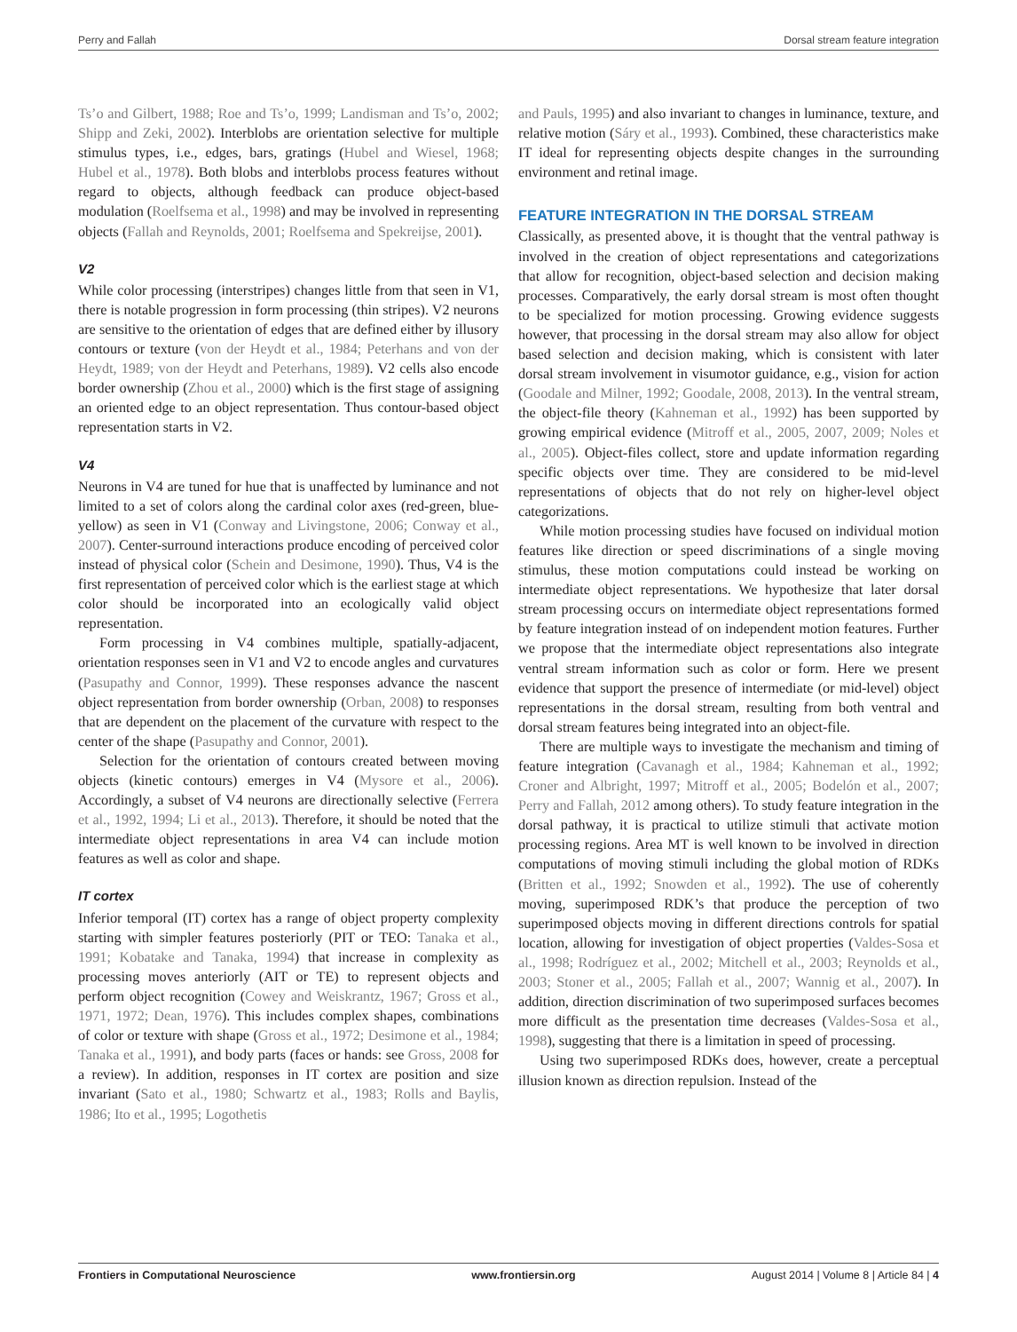Perry and Fallah Dorsal stream feature integration
Ts’o and Gilbert, 1988; Roe and Ts’o, 1999; Landisman and Ts’o, 2002; Shipp and Zeki, 2002). Interblobs are orientation selective for multiple stimulus types, i.e., edges, bars, gratings (Hubel and Wiesel, 1968; Hubel et al., 1978). Both blobs and interblobs process features without regard to objects, although feedback can produce object-based modulation (Roelfsema et al., 1998) and may be involved in representing objects (Fallah and Reynolds, 2001; Roelfsema and Spekreijse, 2001).
V2
While color processing (interstripes) changes little from that seen in V1, there is notable progression in form processing (thin stripes). V2 neurons are sensitive to the orientation of edges that are defined either by illusory contours or texture (von der Heydt et al., 1984; Peterhans and von der Heydt, 1989; von der Heydt and Peterhans, 1989). V2 cells also encode border ownership (Zhou et al., 2000) which is the first stage of assigning an oriented edge to an object representation. Thus contour-based object representation starts in V2.
V4
Neurons in V4 are tuned for hue that is unaffected by luminance and not limited to a set of colors along the cardinal color axes (red-green, blue-yellow) as seen in V1 (Conway and Livingstone, 2006; Conway et al., 2007). Center-surround interactions produce encoding of perceived color instead of physical color (Schein and Desimone, 1990). Thus, V4 is the first representation of perceived color which is the earliest stage at which color should be incorporated into an ecologically valid object representation.
Form processing in V4 combines multiple, spatially-adjacent, orientation responses seen in V1 and V2 to encode angles and curvatures (Pasupathy and Connor, 1999). These responses advance the nascent object representation from border ownership (Orban, 2008) to responses that are dependent on the placement of the curvature with respect to the center of the shape (Pasupathy and Connor, 2001).
Selection for the orientation of contours created between moving objects (kinetic contours) emerges in V4 (Mysore et al., 2006). Accordingly, a subset of V4 neurons are directionally selective (Ferrera et al., 1992, 1994; Li et al., 2013). Therefore, it should be noted that the intermediate object representations in area V4 can include motion features as well as color and shape.
IT cortex
Inferior temporal (IT) cortex has a range of object property complexity starting with simpler features posteriorly (PIT or TEO: Tanaka et al., 1991; Kobatake and Tanaka, 1994) that increase in complexity as processing moves anteriorly (AIT or TE) to represent objects and perform object recognition (Cowey and Weiskrantz, 1967; Gross et al., 1971, 1972; Dean, 1976). This includes complex shapes, combinations of color or texture with shape (Gross et al., 1972; Desimone et al., 1984; Tanaka et al., 1991), and body parts (faces or hands: see Gross, 2008 for a review). In addition, responses in IT cortex are position and size invariant (Sato et al., 1980; Schwartz et al., 1983; Rolls and Baylis, 1986; Ito et al., 1995; Logothetis
and Pauls, 1995) and also invariant to changes in luminance, texture, and relative motion (Sáry et al., 1993). Combined, these characteristics make IT ideal for representing objects despite changes in the surrounding environment and retinal image.
FEATURE INTEGRATION IN THE DORSAL STREAM
Classically, as presented above, it is thought that the ventral pathway is involved in the creation of object representations and categorizations that allow for recognition, object-based selection and decision making processes. Comparatively, the early dorsal stream is most often thought to be specialized for motion processing. Growing evidence suggests however, that processing in the dorsal stream may also allow for object based selection and decision making, which is consistent with later dorsal stream involvement in visumotor guidance, e.g., vision for action (Goodale and Milner, 1992; Goodale, 2008, 2013). In the ventral stream, the object-file theory (Kahneman et al., 1992) has been supported by growing empirical evidence (Mitroff et al., 2005, 2007, 2009; Noles et al., 2005). Object-files collect, store and update information regarding specific objects over time. They are considered to be mid-level representations of objects that do not rely on higher-level object categorizations.
While motion processing studies have focused on individual motion features like direction or speed discriminations of a single moving stimulus, these motion computations could instead be working on intermediate object representations. We hypothesize that later dorsal stream processing occurs on intermediate object representations formed by feature integration instead of on independent motion features. Further we propose that the intermediate object representations also integrate ventral stream information such as color or form. Here we present evidence that support the presence of intermediate (or mid-level) object representations in the dorsal stream, resulting from both ventral and dorsal stream features being integrated into an object-file.
There are multiple ways to investigate the mechanism and timing of feature integration (Cavanagh et al., 1984; Kahneman et al., 1992; Croner and Albright, 1997; Mitroff et al., 2005; Bodelón et al., 2007; Perry and Fallah, 2012 among others). To study feature integration in the dorsal pathway, it is practical to utilize stimuli that activate motion processing regions. Area MT is well known to be involved in direction computations of moving stimuli including the global motion of RDKs (Britten et al., 1992; Snowden et al., 1992). The use of coherently moving, superimposed RDK’s that produce the perception of two superimposed objects moving in different directions controls for spatial location, allowing for investigation of object properties (Valdes-Sosa et al., 1998; Rodríguez et al., 2002; Mitchell et al., 2003; Reynolds et al., 2003; Stoner et al., 2005; Fallah et al., 2007; Wannig et al., 2007). In addition, direction discrimination of two superimposed surfaces becomes more difficult as the presentation time decreases (Valdes-Sosa et al., 1998), suggesting that there is a limitation in speed of processing.
Using two superimposed RDKs does, however, create a perceptual illusion known as direction repulsion. Instead of the
Frontiers in Computational Neuroscience www.frontiersin.org August 2014 | Volume 8 | Article 84 | 4